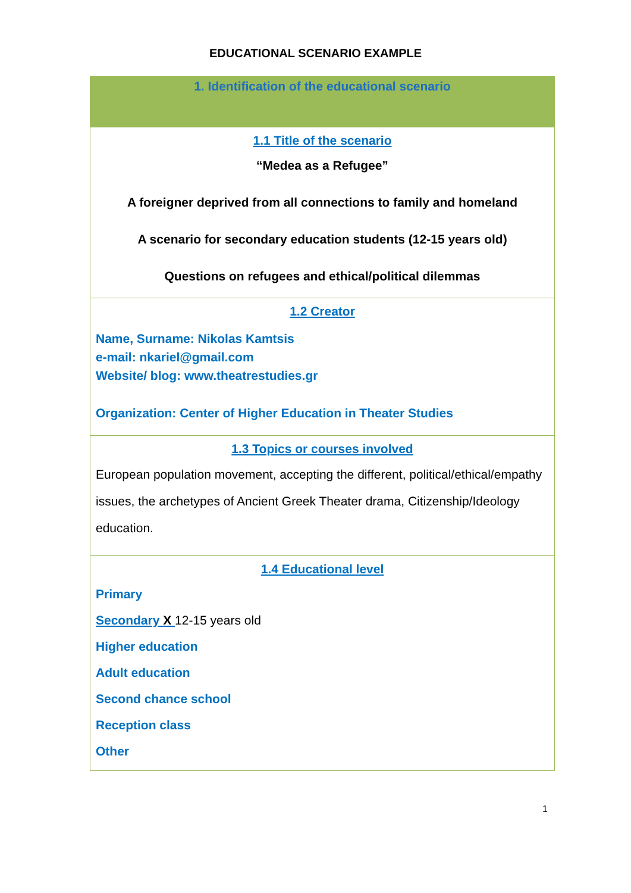EDUCATIONAL SCENARIO EXAMPLE
| 1. Identification of the educational scenario |
| 1.1 Title of the scenario “Medea as a Refugee” A foreigner deprived from all connections to family and homeland A scenario for secondary education students (12-15 years old) Questions on refugees and ethical/political dilemmas |
| 1.2 Creator Name, Surname: Nikolas Kamtsis e-mail: nkariel@gmail.com Website/ blog: www.theatrestudies.gr Organization: Center of Higher Education in Theater Studies |
| 1.3 Topics or courses involved European population movement, accepting the different, political/ethical/empathy issues, the archetypes of Ancient Greek Theater drama, Citizenship/Ideology education. |
| 1.4 Educational level Primary Secondary X 12-15 years old Higher education Adult education Second chance school Reception class Other |
1